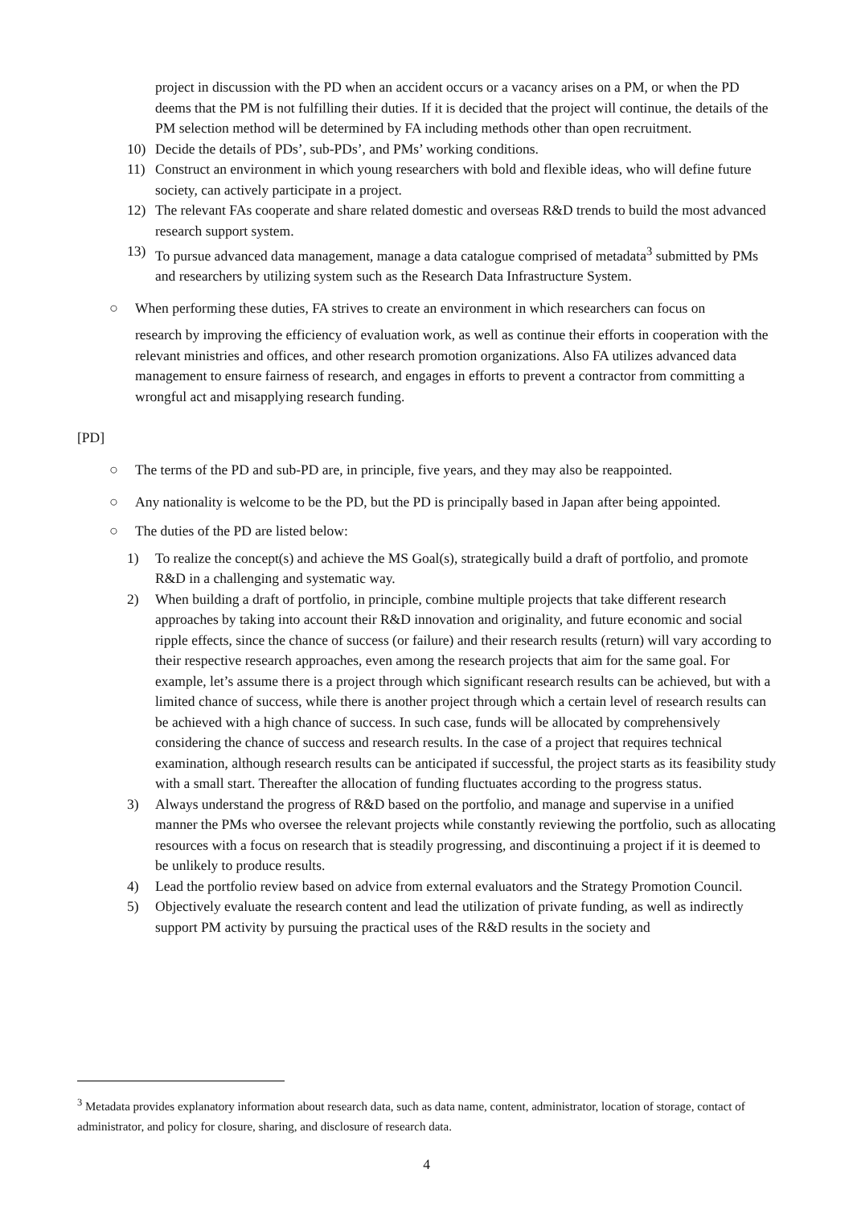project in discussion with the PD when an accident occurs or a vacancy arises on a PM, or when the PD deems that the PM is not fulfilling their duties. If it is decided that the project will continue, the details of the PM selection method will be determined by FA including methods other than open recruitment.
10) Decide the details of PDs’, sub-PDs’, and PMs’ working conditions.
11) Construct an environment in which young researchers with bold and flexible ideas, who will define future society, can actively participate in a project.
12) The relevant FAs cooperate and share related domestic and overseas R&D trends to build the most advanced research support system.
13) To pursue advanced data management, manage a data catalogue comprised of metadata<sup>3</sup> submitted by PMs and researchers by utilizing system such as the Research Data Infrastructure System.
○ When performing these duties, FA strives to create an environment in which researchers can focus on
research by improving the efficiency of evaluation work, as well as continue their efforts in cooperation with the relevant ministries and offices, and other research promotion organizations. Also FA utilizes advanced data management to ensure fairness of research, and engages in efforts to prevent a contractor from committing a wrongful act and misapplying research funding.
[PD]
○ The terms of the PD and sub-PD are, in principle, five years, and they may also be reappointed.
○ Any nationality is welcome to be the PD, but the PD is principally based in Japan after being appointed.
○ The duties of the PD are listed below:
1) To realize the concept(s) and achieve the MS Goal(s), strategically build a draft of portfolio, and promote R&D in a challenging and systematic way.
2) When building a draft of portfolio, in principle, combine multiple projects that take different research approaches by taking into account their R&D innovation and originality, and future economic and social ripple effects, since the chance of success (or failure) and their research results (return) will vary according to their respective research approaches, even among the research projects that aim for the same goal. For example, let’s assume there is a project through which significant research results can be achieved, but with a limited chance of success, while there is another project through which a certain level of research results can be achieved with a high chance of success. In such case, funds will be allocated by comprehensively considering the chance of success and research results. In the case of a project that requires technical examination, although research results can be anticipated if successful, the project starts as its feasibility study with a small start. Thereafter the allocation of funding fluctuates according to the progress status.
3) Always understand the progress of R&D based on the portfolio, and manage and supervise in a unified manner the PMs who oversee the relevant projects while constantly reviewing the portfolio, such as allocating resources with a focus on research that is steadily progressing, and discontinuing a project if it is deemed to be unlikely to produce results.
4) Lead the portfolio review based on advice from external evaluators and the Strategy Promotion Council.
5) Objectively evaluate the research content and lead the utilization of private funding, as well as indirectly support PM activity by pursuing the practical uses of the R&D results in the society and
<sup>3</sup> Metadata provides explanatory information about research data, such as data name, content, administrator, location of storage, contact of administrator, and policy for closure, sharing, and disclosure of research data.
4